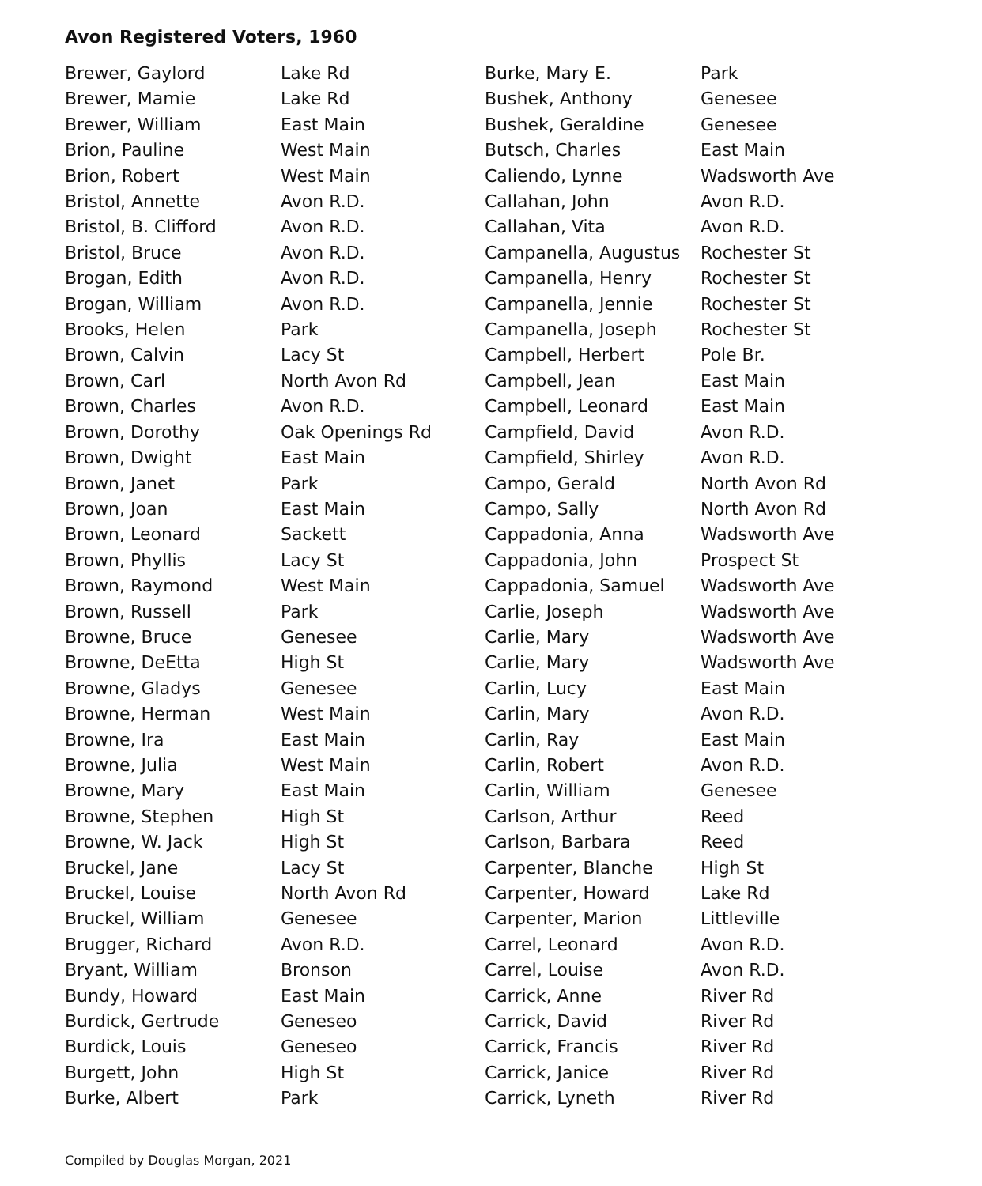Avon Registered Voters, 1960
| Brewer, Gaylord | Lake Rd |
| Brewer, Mamie | Lake Rd |
| Brewer, William | East Main |
| Brion, Pauline | West Main |
| Brion, Robert | West Main |
| Bristol, Annette | Avon R.D. |
| Bristol, B. Clifford | Avon R.D. |
| Bristol, Bruce | Avon R.D. |
| Brogan, Edith | Avon R.D. |
| Brogan, William | Avon R.D. |
| Brooks, Helen | Park |
| Brown, Calvin | Lacy St |
| Brown, Carl | North Avon Rd |
| Brown, Charles | Avon R.D. |
| Brown, Dorothy | Oak Openings Rd |
| Brown, Dwight | East Main |
| Brown, Janet | Park |
| Brown, Joan | East Main |
| Brown, Leonard | Sackett |
| Brown, Phyllis | Lacy St |
| Brown, Raymond | West Main |
| Brown, Russell | Park |
| Browne, Bruce | Genesee |
| Browne, DeEtta | High St |
| Browne, Gladys | Genesee |
| Browne, Herman | West Main |
| Browne, Ira | East Main |
| Browne, Julia | West Main |
| Browne, Mary | East Main |
| Browne, Stephen | High St |
| Browne, W. Jack | High St |
| Bruckel, Jane | Lacy St |
| Bruckel, Louise | North Avon Rd |
| Bruckel, William | Genesee |
| Brugger, Richard | Avon R.D. |
| Bryant, William | Bronson |
| Bundy, Howard | East Main |
| Burdick, Gertrude | Geneseo |
| Burdick, Louis | Geneseo |
| Burgett, John | High St |
| Burke, Albert | Park |
| Burke, Mary E. | Park |
| Bushek, Anthony | Genesee |
| Bushek, Geraldine | Genesee |
| Butsch, Charles | East Main |
| Caliendo, Lynne | Wadsworth Ave |
| Callahan, John | Avon R.D. |
| Callahan, Vita | Avon R.D. |
| Campanella, Augustus | Rochester St |
| Campanella, Henry | Rochester St |
| Campanella, Jennie | Rochester St |
| Campanella, Joseph | Rochester St |
| Campbell, Herbert | Pole Br. |
| Campbell, Jean | East Main |
| Campbell, Leonard | East Main |
| Campfield, David | Avon R.D. |
| Campfield, Shirley | Avon R.D. |
| Campo, Gerald | North Avon Rd |
| Campo, Sally | North Avon Rd |
| Cappadonia, Anna | Wadsworth Ave |
| Cappadonia, John | Prospect St |
| Cappadonia, Samuel | Wadsworth Ave |
| Carlie, Joseph | Wadsworth Ave |
| Carlie, Mary | Wadsworth Ave |
| Carlie, Mary | Wadsworth Ave |
| Carlin, Lucy | East Main |
| Carlin, Mary | Avon R.D. |
| Carlin, Ray | East Main |
| Carlin, Robert | Avon R.D. |
| Carlin, William | Genesee |
| Carlson, Arthur | Reed |
| Carlson, Barbara | Reed |
| Carpenter, Blanche | High St |
| Carpenter, Howard | Lake Rd |
| Carpenter, Marion | Littleville |
| Carrel, Leonard | Avon R.D. |
| Carrel, Louise | Avon R.D. |
| Carrick, Anne | River Rd |
| Carrick, David | River Rd |
| Carrick, Francis | River Rd |
| Carrick, Janice | River Rd |
| Carrick, Lyneth | River Rd |
Compiled by Douglas Morgan, 2021